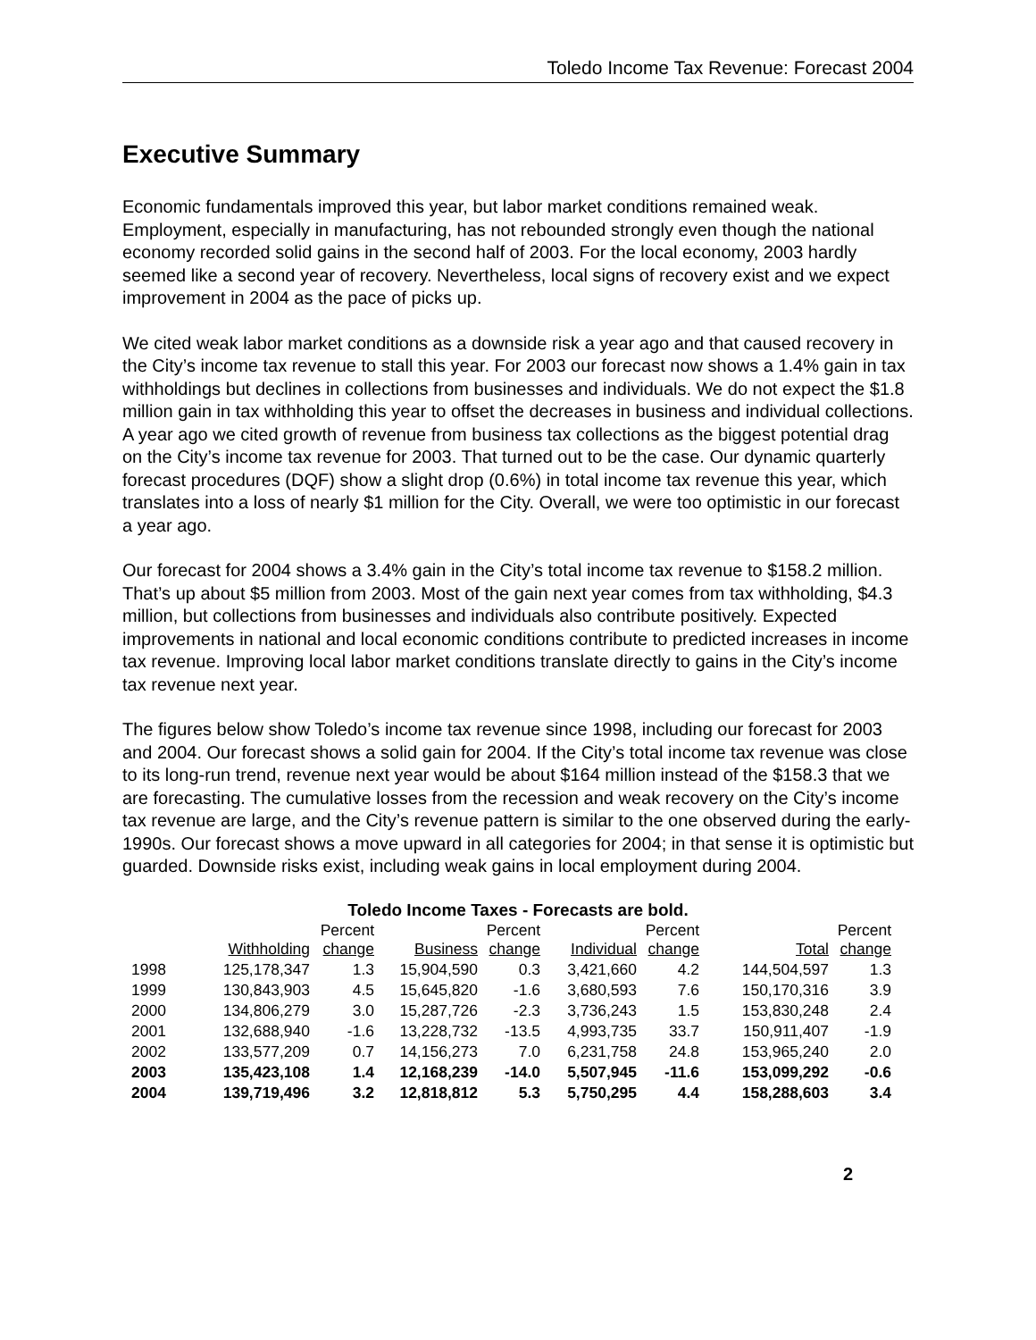Toledo Income Tax Revenue: Forecast 2004
Executive Summary
Economic fundamentals improved this year, but labor market conditions remained weak. Employment, especially in manufacturing, has not rebounded strongly even though the national economy recorded solid gains in the second half of 2003. For the local economy, 2003 hardly seemed like a second year of recovery. Nevertheless, local signs of recovery exist and we expect improvement in 2004 as the pace of picks up.
We cited weak labor market conditions as a downside risk a year ago and that caused recovery in the City’s income tax revenue to stall this year. For 2003 our forecast now shows a 1.4% gain in tax withholdings but declines in collections from businesses and individuals. We do not expect the $1.8 million gain in tax withholding this year to offset the decreases in business and individual collections. A year ago we cited growth of revenue from business tax collections as the biggest potential drag on the City’s income tax revenue for 2003. That turned out to be the case. Our dynamic quarterly forecast procedures (DQF) show a slight drop (0.6%) in total income tax revenue this year, which translates into a loss of nearly $1 million for the City. Overall, we were too optimistic in our forecast a year ago.
Our forecast for 2004 shows a 3.4% gain in the City’s total income tax revenue to $158.2 million. That’s up about $5 million from 2003. Most of the gain next year comes from tax withholding, $4.3 million, but collections from businesses and individuals also contribute positively. Expected improvements in national and local economic conditions contribute to predicted increases in income tax revenue. Improving local labor market conditions translate directly to gains in the City’s income tax revenue next year.
The figures below show Toledo’s income tax revenue since 1998, including our forecast for 2003 and 2004. Our forecast shows a solid gain for 2004. If the City’s total income tax revenue was close to its long-run trend, revenue next year would be about $164 million instead of the $158.3 that we are forecasting. The cumulative losses from the recession and weak recovery on the City’s income tax revenue are large, and the City’s revenue pattern is similar to the one observed during the early-1990s. Our forecast shows a move upward in all categories for 2004; in that sense it is optimistic but guarded. Downside risks exist, including weak gains in local employment during 2004.
Toledo Income Taxes - Forecasts are bold.
| | Withholding | Percent change | Business | Percent change | Individual | Percent change | Total | Percent change |
| --- | --- | --- | --- | --- | --- | --- | --- | --- |
| 1998 | 125,178,347 | 1.3 | 15,904,590 | 0.3 | 3,421,660 | 4.2 | 144,504,597 | 1.3 |
| 1999 | 130,843,903 | 4.5 | 15,645,820 | -1.6 | 3,680,593 | 7.6 | 150,170,316 | 3.9 |
| 2000 | 134,806,279 | 3.0 | 15,287,726 | -2.3 | 3,736,243 | 1.5 | 153,830,248 | 2.4 |
| 2001 | 132,688,940 | -1.6 | 13,228,732 | -13.5 | 4,993,735 | 33.7 | 150,911,407 | -1.9 |
| 2002 | 133,577,209 | 0.7 | 14,156,273 | 7.0 | 6,231,758 | 24.8 | 153,965,240 | 2.0 |
| 2003 | 135,423,108 | 1.4 | 12,168,239 | -14.0 | 5,507,945 | -11.6 | 153,099,292 | -0.6 |
| 2004 | 139,719,496 | 3.2 | 12,818,812 | 5.3 | 5,750,295 | 4.4 | 158,288,603 | 3.4 |
2